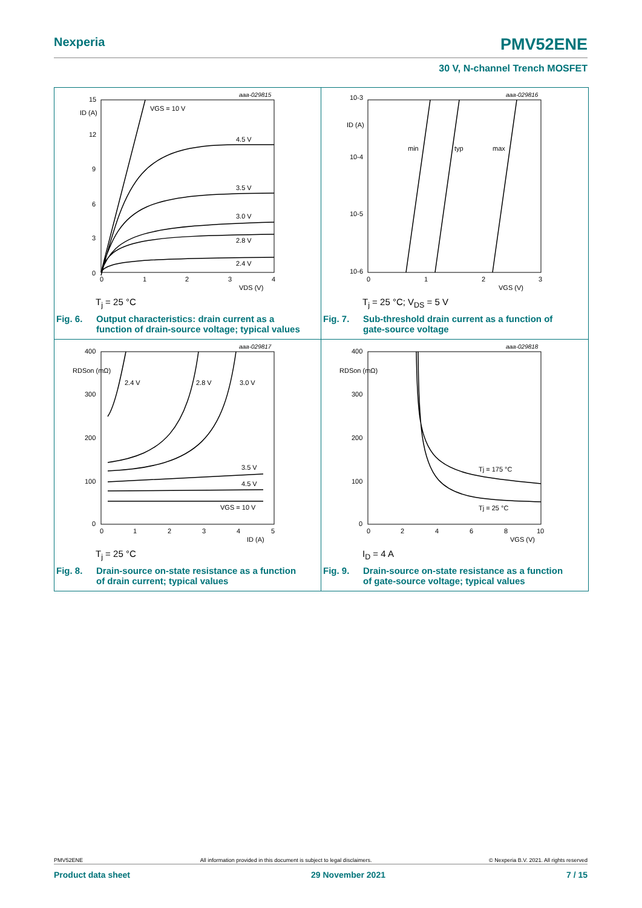Nexperia PMV52ENE
30 V, N-channel Trench MOSFET
15
12
9
6
3
0
ID (A)
0
1
2
3
4
VDS (V)
VGS = 10 V
4.5 V
3.5 V
3.0 V
2.8 V
2.4 V
aaa-029815
T<sub>j</sub> = 25 °C
Fig. 6. Output characteristics: drain current as a
function of drain-source voltage; typical values
10-3
10-4
10-5
10-6
ID (A)
0
1
2
3
VGS (V)
min
typ
max
aaa-029816
T<sub>j</sub> = 25 °C; V<sub>DS</sub> = 5 V
Fig. 7. Sub-threshold drain current as a function of
gate-source voltage
400
300
200
100
0
RDSon (mΩ)
2.4 V
2.8 V
3.0 V
3.5 V
4.5 V
VGS = 10 V
0
1
2
3
4
5
ID (A)
aaa-029817
T<sub>j</sub> = 25 °C
Fig. 8. Drain-source on-state resistance as a function
of drain current; typical values
400
300
200
100
0
RDSon (mΩ)
Tj = 175 °C
Tj = 25 °C
0
2
4
6
8
10
VGS (V)
aaa-029818
I<sub>D</sub> = 4 A
Fig. 9. Drain-source on-state resistance as a function
of gate-source voltage; typical values
PMV52ENE All information provided in this document is subject to legal disclaimers. © Nexperia B.V. 2021. All rights reserved
Product data sheet 29 November 2021 7 / 15